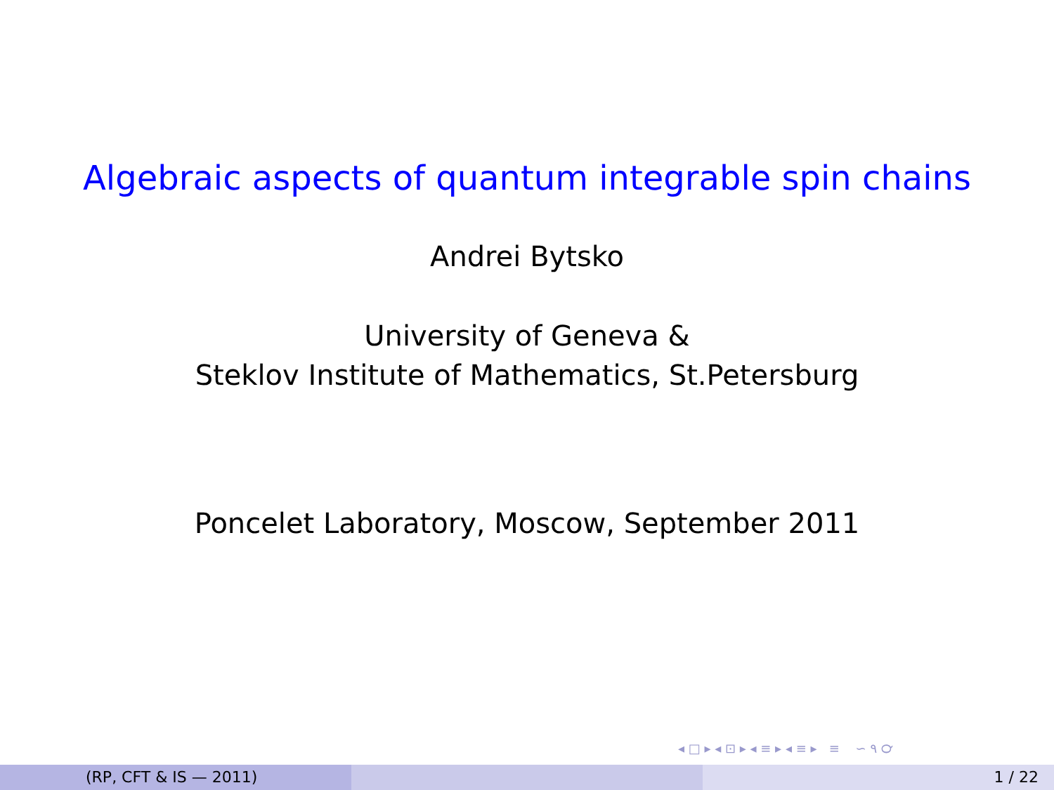Algebraic aspects of quantum integrable spin chains
Andrei Bytsko
University of Geneva &
Steklov Institute of Mathematics, St.Petersburg
Poncelet Laboratory, Moscow, September 2011
◂ □ ▸ ◂ ⊡ ▸ ◂ ≡ ▸ ◂ ≡ ▸ ≡ ∽ ۹ ℺
(RP, CFT & IS — 2011) 1 / 22